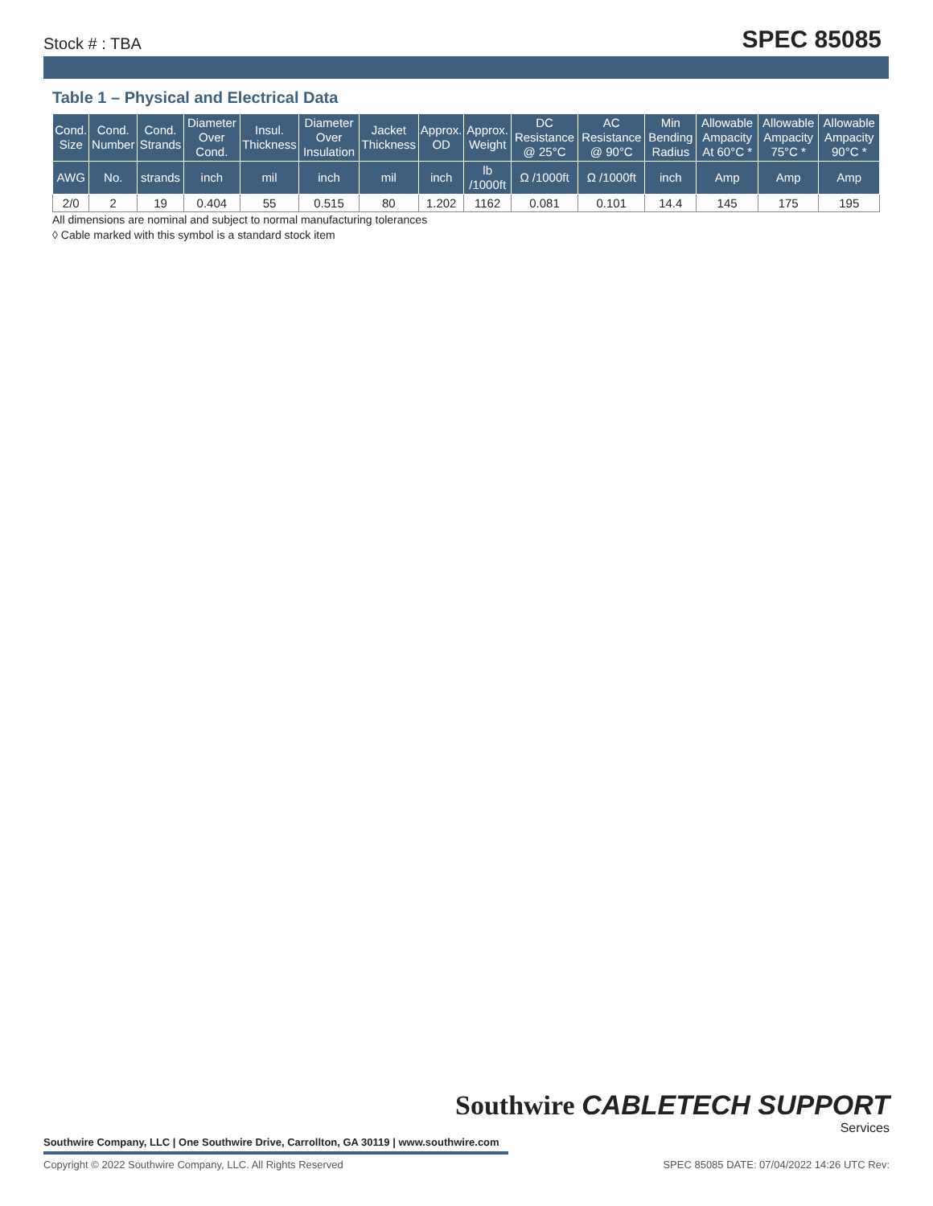Stock # : TBA SPEC 85085
Table 1 – Physical and Electrical Data
| Cond. Size | Cond. Number | Cond. Strands | Diameter Over Cond. | Insul. Thickness | Diameter Over Insulation | Jacket Thickness | Approx. OD | Approx. Weight | DC Resistance @ 25°C | AC Resistance @ 90°C | Min Bending Radius | Allowable Ampacity At 60°C * | Allowable Ampacity 75°C * | Allowable Ampacity 90°C * |
| --- | --- | --- | --- | --- | --- | --- | --- | --- | --- | --- | --- | --- | --- | --- |
| AWG | No. | strands | inch | mil | inch | mil | inch | lb /1000ft | Ω /1000ft | Ω /1000ft | inch | Amp | Amp | Amp |
| 2/0 | 2 | 19 | 0.404 | 55 | 0.515 | 80 | 1.202 | 1162 | 0.081 | 0.101 | 14.4 | 145 | 175 | 195 |
All dimensions are nominal and subject to normal manufacturing tolerances
◊ Cable marked with this symbol is a standard stock item
Southwire Company, LLC | One Southwire Drive, Carrollton, GA 30119 | www.southwire.com
Southwire CABLETECH SUPPORT
Services
Copyright © 2022 Southwire Company, LLC. All Rights Reserved SPEC 85085 DATE: 07/04/2022 14:26 UTC Rev: